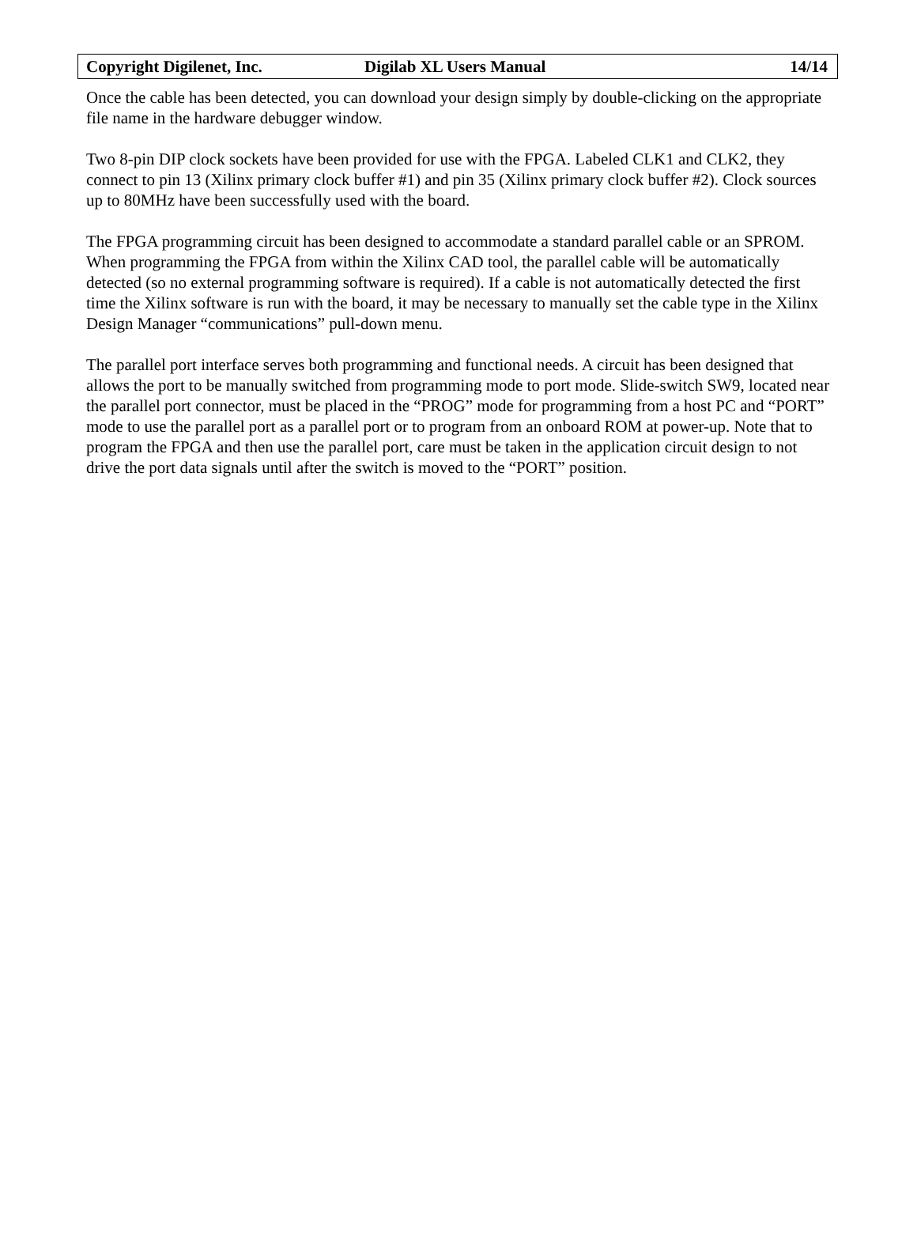Copyright Digilenet, Inc. Digilab XL Users Manual 14/14
Once the cable has been detected, you can download your design simply by double-clicking on the appropriate file name in the hardware debugger window.
Two 8-pin DIP clock sockets have been provided for use with the FPGA. Labeled CLK1 and CLK2, they connect to pin 13 (Xilinx primary clock buffer #1) and pin 35 (Xilinx primary clock buffer #2). Clock sources up to 80MHz have been successfully used with the board.
The FPGA programming circuit has been designed to accommodate a standard parallel cable or an SPROM. When programming the FPGA from within the Xilinx CAD tool, the parallel cable will be automatically detected (so no external programming software is required). If a cable is not automatically detected the first time the Xilinx software is run with the board, it may be necessary to manually set the cable type in the Xilinx Design Manager “communications” pull-down menu.
The parallel port interface serves both programming and functional needs. A circuit has been designed that allows the port to be manually switched from programming mode to port mode. Slide-switch SW9, located near the parallel port connector, must be placed in the “PROG” mode for programming from a host PC and “PORT” mode to use the parallel port as a parallel port or to program from an onboard ROM at power-up. Note that to program the FPGA and then use the parallel port, care must be taken in the application circuit design to not drive the port data signals until after the switch is moved to the “PORT” position.